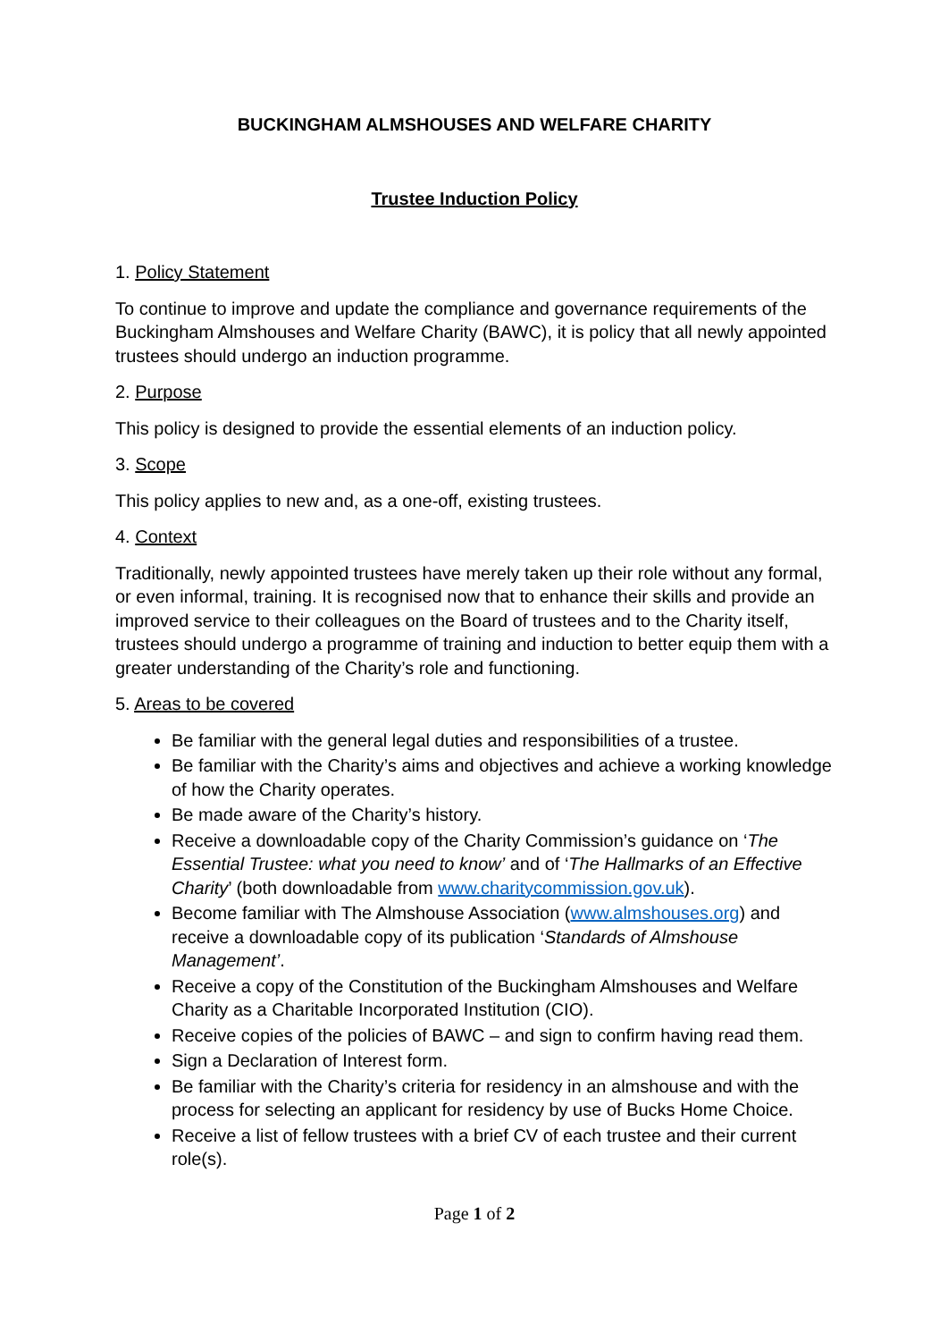BUCKINGHAM ALMSHOUSES AND WELFARE CHARITY
Trustee Induction Policy
1. Policy Statement
To continue to improve and update the compliance and governance requirements of the Buckingham Almshouses and Welfare Charity (BAWC), it is policy that all newly appointed trustees should undergo an induction programme.
2. Purpose
This policy is designed to provide the essential elements of an induction policy.
3. Scope
This policy applies to new and, as a one-off, existing trustees.
4. Context
Traditionally, newly appointed trustees have merely taken up their role without any formal, or even informal, training. It is recognised now that to enhance their skills and provide an improved service to their colleagues on the Board of trustees and to the Charity itself, trustees should undergo a programme of training and induction to better equip them with a greater understanding of the Charity’s role and functioning.
5. Areas to be covered
Be familiar with the general legal duties and responsibilities of a trustee.
Be familiar with the Charity’s aims and objectives and achieve a working knowledge of how the Charity operates.
Be made aware of the Charity’s history.
Receive a downloadable copy of the Charity Commission’s guidance on ‘The Essential Trustee: what you need to know’ and of ‘The Hallmarks of an Effective Charity’ (both downloadable from www.charitycommission.gov.uk).
Become familiar with The Almshouse Association (www.almshouses.org) and receive a downloadable copy of its publication ‘Standards of Almshouse Management’.
Receive a copy of the Constitution of the Buckingham Almshouses and Welfare Charity as a Charitable Incorporated Institution (CIO).
Receive copies of the policies of BAWC – and sign to confirm having read them.
Sign a Declaration of Interest form.
Be familiar with the Charity’s criteria for residency in an almshouse and with the process for selecting an applicant for residency by use of Bucks Home Choice.
Receive a list of fellow trustees with a brief CV of each trustee and their current role(s).
Page 1 of 2